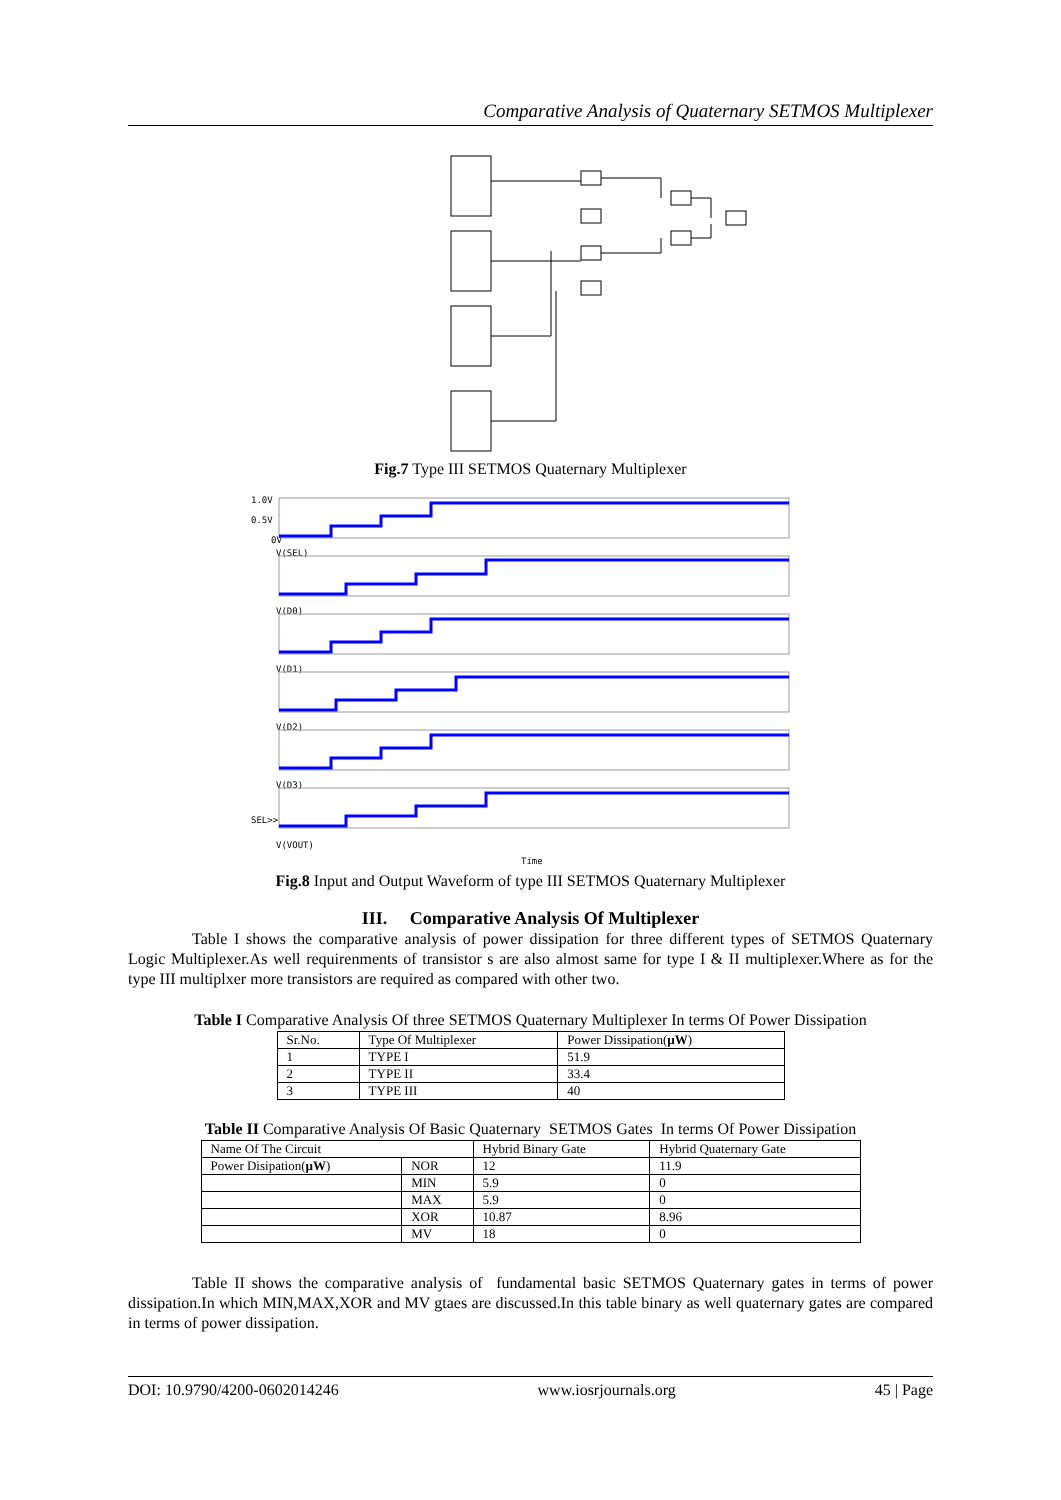Comparative Analysis of Quaternary SETMOS Multiplexer
Fig.7 Type III SETMOS Quaternary Multiplexer
1.0V
0.5V
0V
V(SEL)
V(D0)
V(D1)
V(D2)
V(D3)
SEL>>
V(VOUT)
Time
Fig.8 Input and Output Waveform of type III SETMOS Quaternary Multiplexer
III. Comparative Analysis Of Multiplexer
Table I shows the comparative analysis of power dissipation for three different types of SETMOS Quaternary Logic Multiplexer.As well requirenments of transistor s are also almost same for type I & II multiplexer.Where as for the type III multiplxer more transistors are required as compared with other two.
Table I Comparative Analysis Of three SETMOS Quaternary Multiplexer In terms Of Power Dissipation
| Sr.No. | Type Of Multiplexer | Power Dissipation( µW ) |
| --- | --- | --- |
| 1 | TYPE I | 51.9 |
| 2 | TYPE II | 33.4 |
| 3 | TYPE III | 40 |
Table II Comparative Analysis Of Basic Quaternary SETMOS Gates In terms Of Power Dissipation
| Name Of The Circuit | | Hybrid Binary Gate | Hybrid Quaternary Gate |
| --- | --- | --- | --- |
| Power Disipation( µW ) | NOR | 12 | 11.9 |
| | MIN | 5.9 | 0 |
| | MAX | 5.9 | 0 |
| | XOR | 10.87 | 8.96 |
| | MV | 18 | 0 |
Table II shows the comparative analysis of fundamental basic SETMOS Quaternary gates in terms of power dissipation.In which MIN,MAX,XOR and MV gtaes are discussed.In this table binary as well quaternary gates are compared in terms of power dissipation.
DOI: 10.9790/4200-0602014246 www.iosrjournals.org 45 | Page